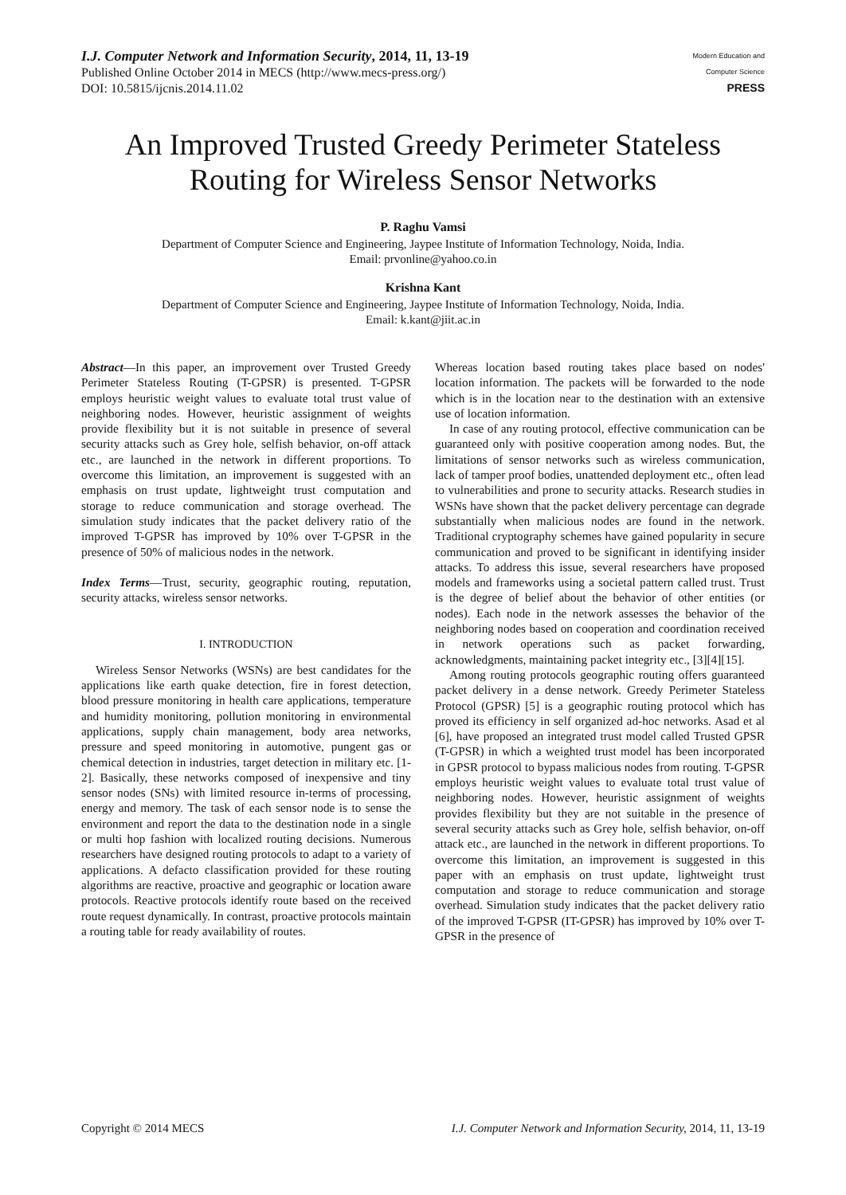I.J. Computer Network and Information Security, 2014, 11, 13-19
Published Online October 2014 in MECS (http://www.mecs-press.org/)
DOI: 10.5815/ijcnis.2014.11.02
Modern Education and Computer Science
PRESS
An Improved Trusted Greedy Perimeter Stateless Routing for Wireless Sensor Networks
P. Raghu Vamsi
Department of Computer Science and Engineering, Jaypee Institute of Information Technology, Noida, India.
Email: prvonline@yahoo.co.in
Krishna Kant
Department of Computer Science and Engineering, Jaypee Institute of Information Technology, Noida, India.
Email: k.kant@jiit.ac.in
Abstract—In this paper, an improvement over Trusted Greedy Perimeter Stateless Routing (T-GPSR) is presented. T-GPSR employs heuristic weight values to evaluate total trust value of neighboring nodes. However, heuristic assignment of weights provide flexibility but it is not suitable in presence of several security attacks such as Grey hole, selfish behavior, on-off attack etc., are launched in the network in different proportions. To overcome this limitation, an improvement is suggested with an emphasis on trust update, lightweight trust computation and storage to reduce communication and storage overhead. The simulation study indicates that the packet delivery ratio of the improved T-GPSR has improved by 10% over T-GPSR in the presence of 50% of malicious nodes in the network.
Index Terms—Trust, security, geographic routing, reputation, security attacks, wireless sensor networks.
I. INTRODUCTION
Wireless Sensor Networks (WSNs) are best candidates for the applications like earth quake detection, fire in forest detection, blood pressure monitoring in health care applications, temperature and humidity monitoring, pollution monitoring in environmental applications, supply chain management, body area networks, pressure and speed monitoring in automotive, pungent gas or chemical detection in industries, target detection in military etc. [1-2]. Basically, these networks composed of inexpensive and tiny sensor nodes (SNs) with limited resource in-terms of processing, energy and memory. The task of each sensor node is to sense the environment and report the data to the destination node in a single or multi hop fashion with localized routing decisions. Numerous researchers have designed routing protocols to adapt to a variety of applications. A defacto classification provided for these routing algorithms are reactive, proactive and geographic or location aware protocols. Reactive protocols identify route based on the received route request dynamically. In contrast, proactive protocols maintain a routing table for ready availability of routes.
Whereas location based routing takes place based on nodes' location information. The packets will be forwarded to the node which is in the location near to the destination with an extensive use of location information.
In case of any routing protocol, effective communication can be guaranteed only with positive cooperation among nodes. But, the limitations of sensor networks such as wireless communication, lack of tamper proof bodies, unattended deployment etc., often lead to vulnerabilities and prone to security attacks. Research studies in WSNs have shown that the packet delivery percentage can degrade substantially when malicious nodes are found in the network. Traditional cryptography schemes have gained popularity in secure communication and proved to be significant in identifying insider attacks. To address this issue, several researchers have proposed models and frameworks using a societal pattern called trust. Trust is the degree of belief about the behavior of other entities (or nodes). Each node in the network assesses the behavior of the neighboring nodes based on cooperation and coordination received in network operations such as packet forwarding, acknowledgments, maintaining packet integrity etc., [3][4][15].
Among routing protocols geographic routing offers guaranteed packet delivery in a dense network. Greedy Perimeter Stateless Protocol (GPSR) [5] is a geographic routing protocol which has proved its efficiency in self organized ad-hoc networks. Asad et al [6], have proposed an integrated trust model called Trusted GPSR (T-GPSR) in which a weighted trust model has been incorporated in GPSR protocol to bypass malicious nodes from routing. T-GPSR employs heuristic weight values to evaluate total trust value of neighboring nodes. However, heuristic assignment of weights provides flexibility but they are not suitable in the presence of several security attacks such as Grey hole, selfish behavior, on-off attack etc., are launched in the network in different proportions. To overcome this limitation, an improvement is suggested in this paper with an emphasis on trust update, lightweight trust computation and storage to reduce communication and storage overhead. Simulation study indicates that the packet delivery ratio of the improved T-GPSR (IT-GPSR) has improved by 10% over T-GPSR in the presence of
Copyright © 2014 MECS I.J. Computer Network and Information Security, 2014, 11, 13-19